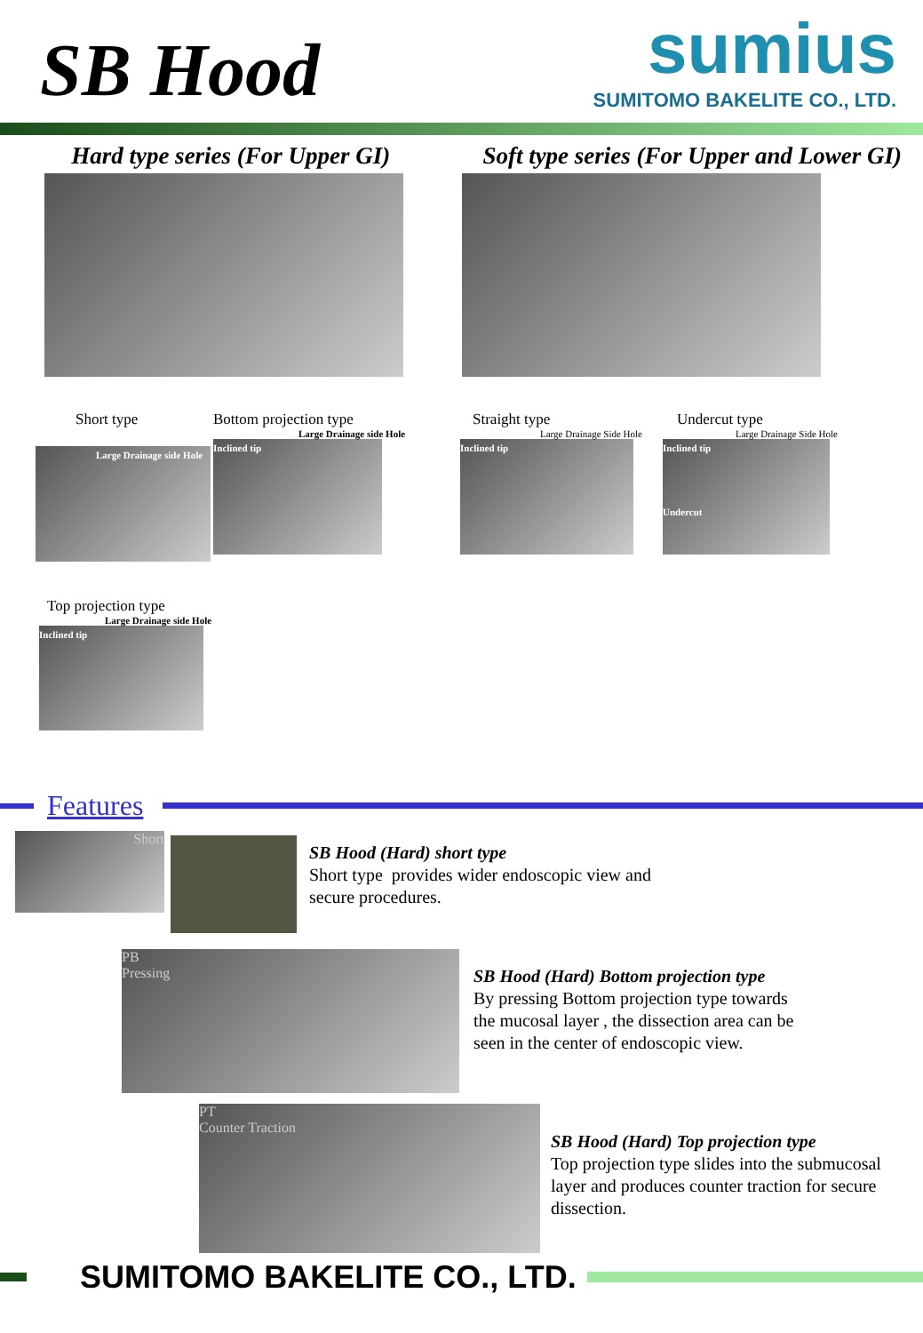SB Hood
sumius
SUMITOMO BAKELITE CO., LTD.
Hard type series (For Upper GI) Soft type series (For Upper and Lower GI)
Short type
Large Drainage side Hole
Bottom projection type
Large Drainage side Hole
Inclined tip
Straight type
Large Drainage Side Hole
Inclined tip
Undercut type
Large Drainage Side Hole
Inclined tip
Undercut
Top projection type
Large Drainage side Hole
Inclined tip
Features
Short
SB Hood (Hard) short type
Short type provides wider endoscopic view and
secure procedures.
PB
Pressing
SB Hood (Hard) Bottom projection type
By pressing Bottom projection type towards
the mucosal layer , the dissection area can be
seen in the center of endoscopic view.
PT
Counter Traction
SB Hood (Hard) Top projection type
Top projection type slides into the submucosal
layer and produces counter traction for secure
dissection.
SUMITOMO BAKELITE CO., LTD.